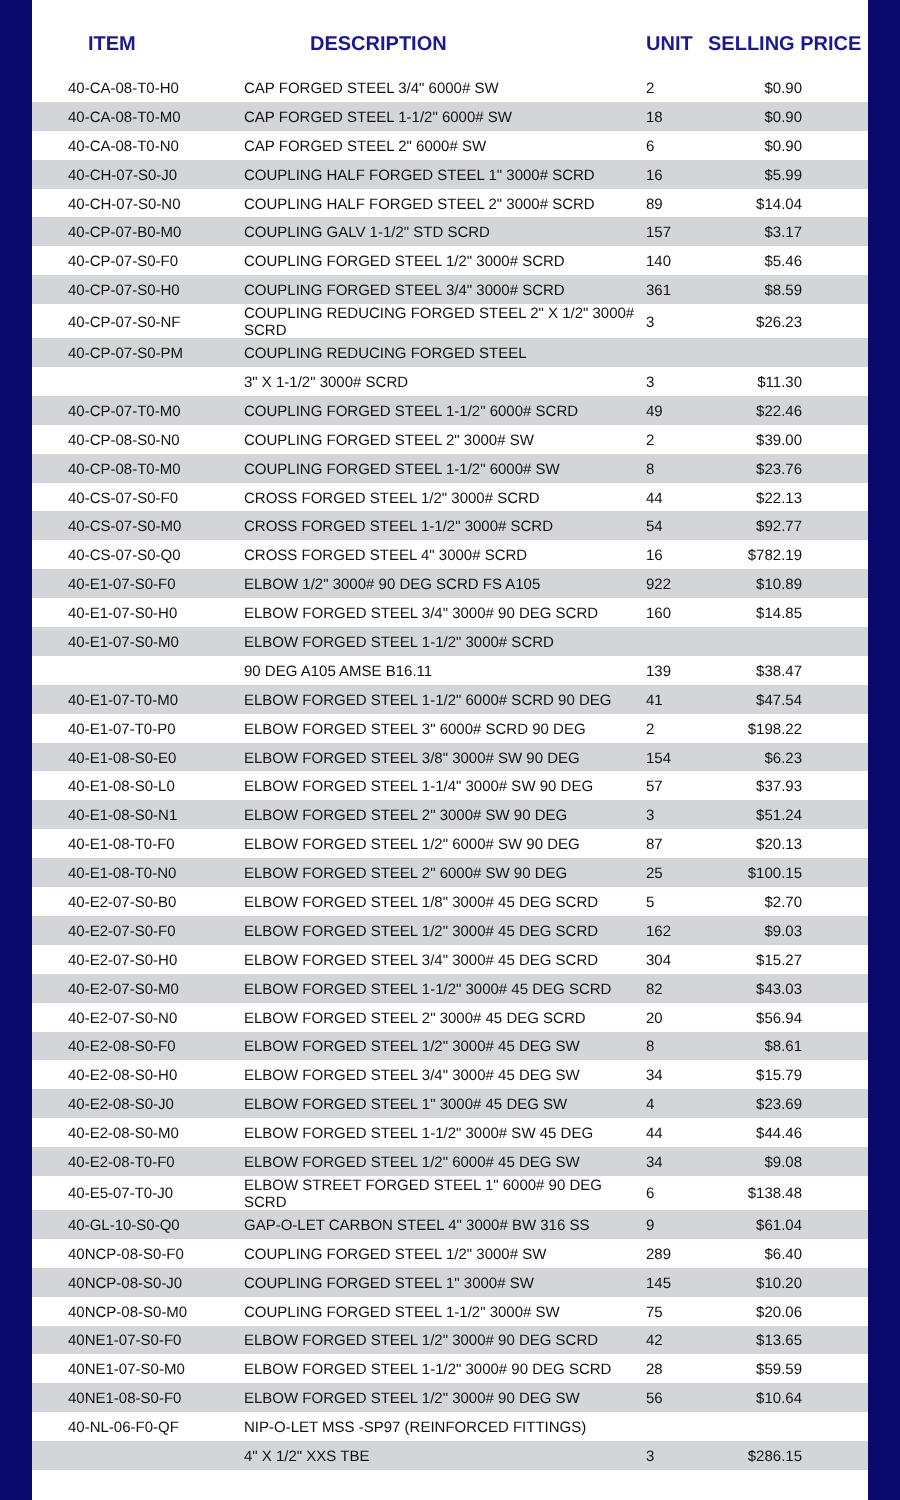| ITEM | DESCRIPTION | UNIT | SELLING PRICE |
| --- | --- | --- | --- |
| 40-CA-08-T0-H0 | CAP FORGED STEEL 3/4" 6000# SW | 2 | $0.90 |
| 40-CA-08-T0-M0 | CAP FORGED STEEL 1-1/2" 6000# SW | 18 | $0.90 |
| 40-CA-08-T0-N0 | CAP FORGED STEEL 2" 6000# SW | 6 | $0.90 |
| 40-CH-07-S0-J0 | COUPLING HALF FORGED STEEL 1" 3000# SCRD | 16 | $5.99 |
| 40-CH-07-S0-N0 | COUPLING HALF FORGED STEEL 2" 3000# SCRD | 89 | $14.04 |
| 40-CP-07-B0-M0 | COUPLING GALV 1-1/2" STD SCRD | 157 | $3.17 |
| 40-CP-07-S0-F0 | COUPLING FORGED STEEL 1/2" 3000# SCRD | 140 | $5.46 |
| 40-CP-07-S0-H0 | COUPLING FORGED STEEL 3/4" 3000# SCRD | 361 | $8.59 |
| 40-CP-07-S0-NF | COUPLING REDUCING FORGED STEEL 2" X 1/2" 3000# SCRD | 3 | $26.23 |
| 40-CP-07-S0-PM | COUPLING REDUCING FORGED STEEL | | |
| | 3" X 1-1/2" 3000# SCRD | 3 | $11.30 |
| 40-CP-07-T0-M0 | COUPLING FORGED STEEL 1-1/2" 6000# SCRD | 49 | $22.46 |
| 40-CP-08-S0-N0 | COUPLING FORGED STEEL 2" 3000# SW | 2 | $39.00 |
| 40-CP-08-T0-M0 | COUPLING FORGED STEEL 1-1/2" 6000# SW | 8 | $23.76 |
| 40-CS-07-S0-F0 | CROSS FORGED STEEL 1/2" 3000# SCRD | 44 | $22.13 |
| 40-CS-07-S0-M0 | CROSS FORGED STEEL 1-1/2" 3000# SCRD | 54 | $92.77 |
| 40-CS-07-S0-Q0 | CROSS FORGED STEEL 4" 3000# SCRD | 16 | $782.19 |
| 40-E1-07-S0-F0 | ELBOW 1/2" 3000# 90 DEG SCRD FS A105 | 922 | $10.89 |
| 40-E1-07-S0-H0 | ELBOW FORGED STEEL 3/4" 3000# 90 DEG SCRD | 160 | $14.85 |
| 40-E1-07-S0-M0 | ELBOW FORGED STEEL 1-1/2" 3000# SCRD | | |
| | 90 DEG A105 AMSE B16.11 | 139 | $38.47 |
| 40-E1-07-T0-M0 | ELBOW FORGED STEEL 1-1/2" 6000# SCRD 90 DEG | 41 | $47.54 |
| 40-E1-07-T0-P0 | ELBOW FORGED STEEL 3" 6000# SCRD 90 DEG | 2 | $198.22 |
| 40-E1-08-S0-E0 | ELBOW FORGED STEEL 3/8" 3000# SW 90 DEG | 154 | $6.23 |
| 40-E1-08-S0-L0 | ELBOW FORGED STEEL 1-1/4" 3000# SW 90 DEG | 57 | $37.93 |
| 40-E1-08-S0-N1 | ELBOW FORGED STEEL 2" 3000# SW 90 DEG | 3 | $51.24 |
| 40-E1-08-T0-F0 | ELBOW FORGED STEEL 1/2" 6000# SW 90 DEG | 87 | $20.13 |
| 40-E1-08-T0-N0 | ELBOW FORGED STEEL 2" 6000# SW 90 DEG | 25 | $100.15 |
| 40-E2-07-S0-B0 | ELBOW FORGED STEEL 1/8" 3000# 45 DEG SCRD | 5 | $2.70 |
| 40-E2-07-S0-F0 | ELBOW FORGED STEEL 1/2" 3000# 45 DEG SCRD | 162 | $9.03 |
| 40-E2-07-S0-H0 | ELBOW FORGED STEEL 3/4" 3000# 45 DEG SCRD | 304 | $15.27 |
| 40-E2-07-S0-M0 | ELBOW FORGED STEEL 1-1/2" 3000# 45 DEG SCRD | 82 | $43.03 |
| 40-E2-07-S0-N0 | ELBOW FORGED STEEL 2" 3000# 45 DEG SCRD | 20 | $56.94 |
| 40-E2-08-S0-F0 | ELBOW FORGED STEEL 1/2" 3000# 45 DEG SW | 8 | $8.61 |
| 40-E2-08-S0-H0 | ELBOW FORGED STEEL 3/4" 3000# 45 DEG SW | 34 | $15.79 |
| 40-E2-08-S0-J0 | ELBOW FORGED STEEL 1" 3000# 45 DEG SW | 4 | $23.69 |
| 40-E2-08-S0-M0 | ELBOW FORGED STEEL 1-1/2" 3000# SW 45 DEG | 44 | $44.46 |
| 40-E2-08-T0-F0 | ELBOW FORGED STEEL 1/2" 6000# 45 DEG SW | 34 | $9.08 |
| 40-E5-07-T0-J0 | ELBOW STREET FORGED STEEL 1" 6000# 90 DEG SCRD | 6 | $138.48 |
| 40-GL-10-S0-Q0 | GAP-O-LET CARBON STEEL 4" 3000# BW 316 SS | 9 | $61.04 |
| 40NCP-08-S0-F0 | COUPLING FORGED STEEL 1/2" 3000# SW | 289 | $6.40 |
| 40NCP-08-S0-J0 | COUPLING FORGED STEEL 1" 3000# SW | 145 | $10.20 |
| 40NCP-08-S0-M0 | COUPLING FORGED STEEL 1-1/2" 3000# SW | 75 | $20.06 |
| 40NE1-07-S0-F0 | ELBOW FORGED STEEL 1/2" 3000# 90 DEG SCRD | 42 | $13.65 |
| 40NE1-07-S0-M0 | ELBOW FORGED STEEL 1-1/2" 3000# 90 DEG SCRD | 28 | $59.59 |
| 40NE1-08-S0-F0 | ELBOW FORGED STEEL 1/2" 3000# 90 DEG SW | 56 | $10.64 |
| 40-NL-06-F0-QF | NIP-O-LET MSS -SP97 (REINFORCED FITTINGS) | | |
| | 4" X 1/2" XXS TBE | 3 | $286.15 |